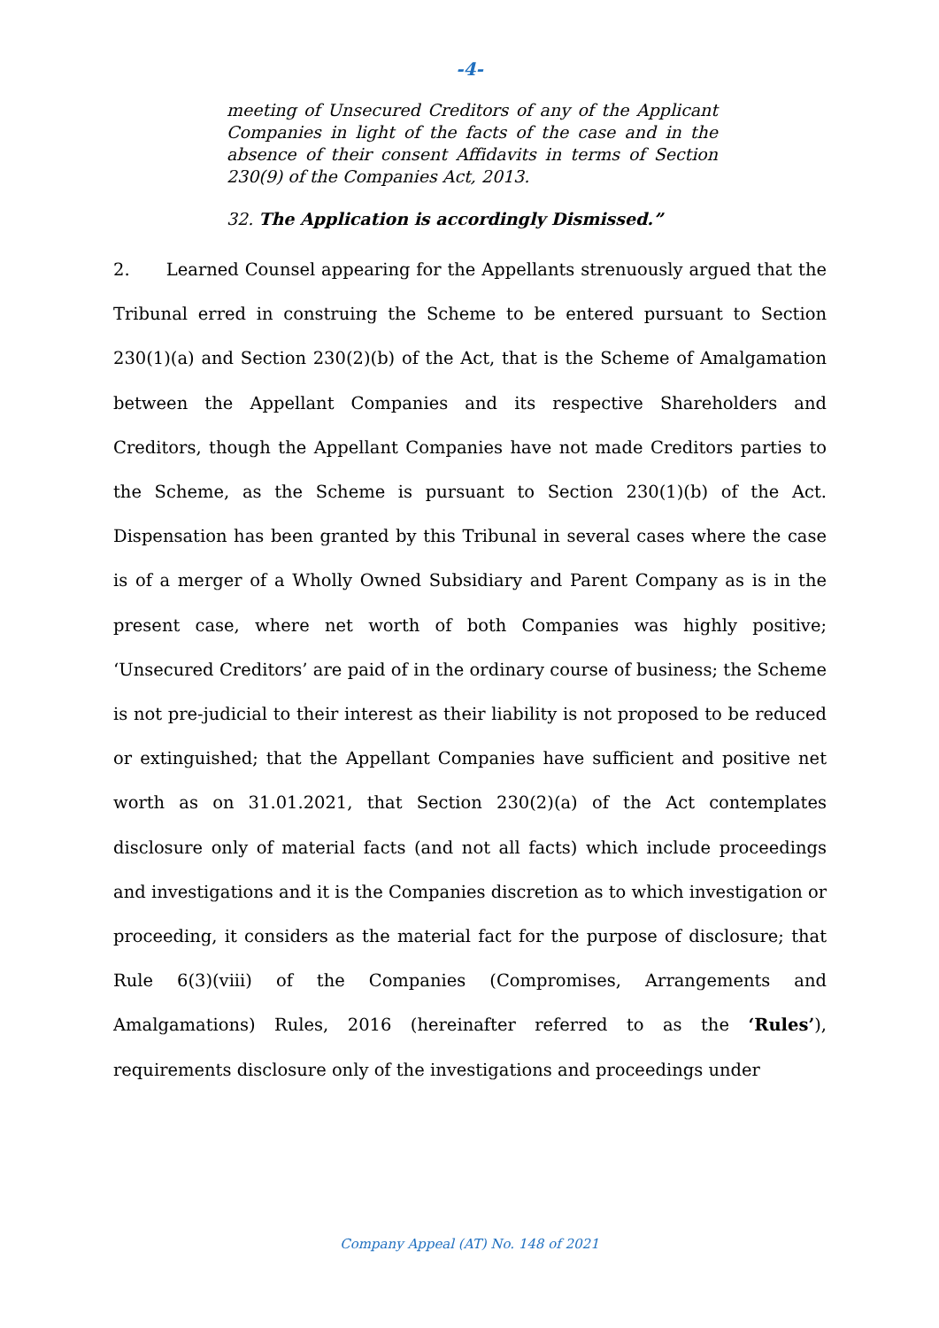-4-
meeting of Unsecured Creditors of any of the Applicant Companies in light of the facts of the case and in the absence of their consent Affidavits in terms of Section 230(9) of the Companies Act, 2013.
32. The Application is accordingly Dismissed.”
2. Learned Counsel appearing for the Appellants strenuously argued that the Tribunal erred in construing the Scheme to be entered pursuant to Section 230(1)(a) and Section 230(2)(b) of the Act, that is the Scheme of Amalgamation between the Appellant Companies and its respective Shareholders and Creditors, though the Appellant Companies have not made Creditors parties to the Scheme, as the Scheme is pursuant to Section 230(1)(b) of the Act. Dispensation has been granted by this Tribunal in several cases where the case is of a merger of a Wholly Owned Subsidiary and Parent Company as is in the present case, where net worth of both Companies was highly positive; ‘Unsecured Creditors’ are paid of in the ordinary course of business; the Scheme is not pre-judicial to their interest as their liability is not proposed to be reduced or extinguished; that the Appellant Companies have sufficient and positive net worth as on 31.01.2021, that Section 230(2)(a) of the Act contemplates disclosure only of material facts (and not all facts) which include proceedings and investigations and it is the Companies discretion as to which investigation or proceeding, it considers as the material fact for the purpose of disclosure; that Rule 6(3)(viii) of the Companies (Compromises, Arrangements and Amalgamations) Rules, 2016 (hereinafter referred to as the ‘Rules’), requirements disclosure only of the investigations and proceedings under
Company Appeal (AT) No. 148 of 2021